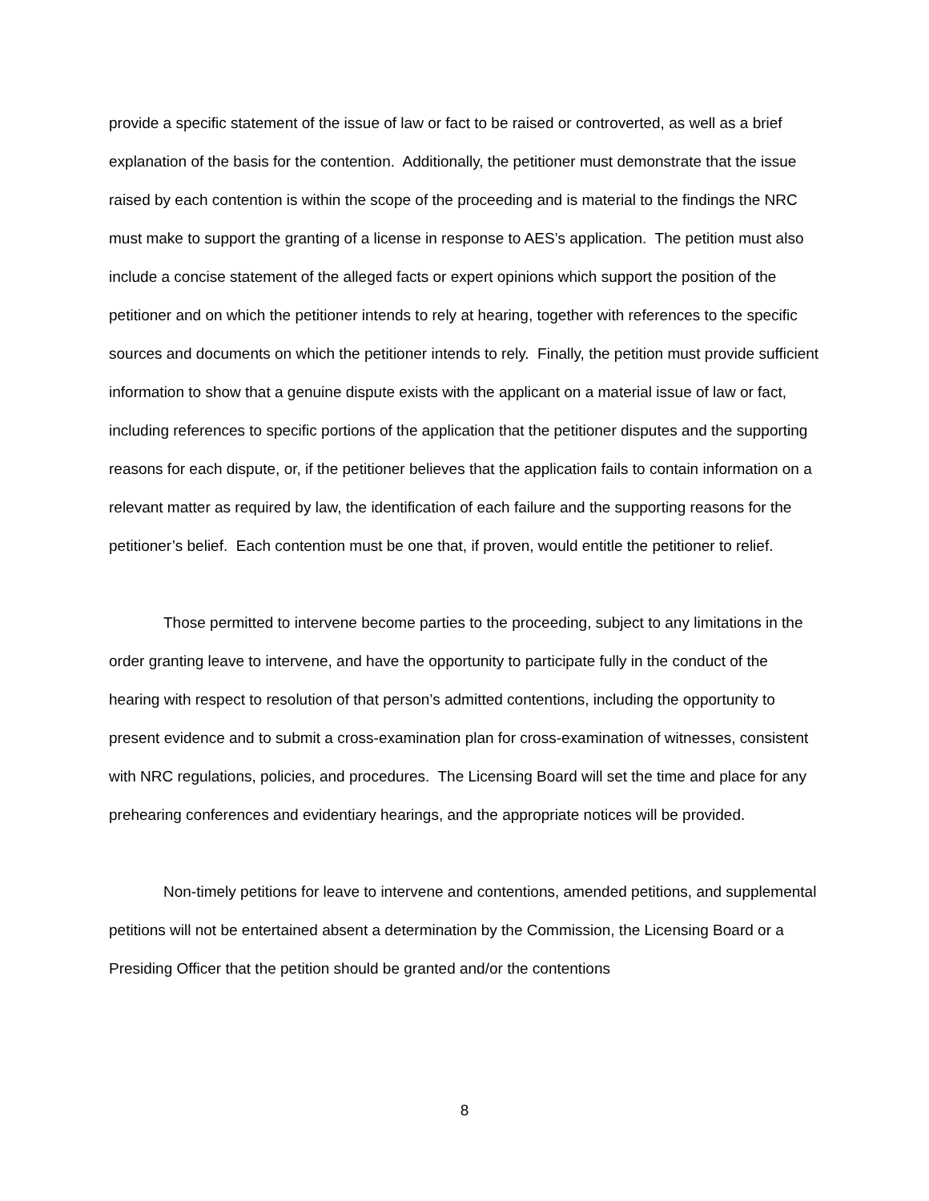provide a specific statement of the issue of law or fact to be raised or controverted, as well as a brief explanation of the basis for the contention. Additionally, the petitioner must demonstrate that the issue raised by each contention is within the scope of the proceeding and is material to the findings the NRC must make to support the granting of a license in response to AES’s application. The petition must also include a concise statement of the alleged facts or expert opinions which support the position of the petitioner and on which the petitioner intends to rely at hearing, together with references to the specific sources and documents on which the petitioner intends to rely. Finally, the petition must provide sufficient information to show that a genuine dispute exists with the applicant on a material issue of law or fact, including references to specific portions of the application that the petitioner disputes and the supporting reasons for each dispute, or, if the petitioner believes that the application fails to contain information on a relevant matter as required by law, the identification of each failure and the supporting reasons for the petitioner’s belief. Each contention must be one that, if proven, would entitle the petitioner to relief.
Those permitted to intervene become parties to the proceeding, subject to any limitations in the order granting leave to intervene, and have the opportunity to participate fully in the conduct of the hearing with respect to resolution of that person’s admitted contentions, including the opportunity to present evidence and to submit a cross-examination plan for cross-examination of witnesses, consistent with NRC regulations, policies, and procedures. The Licensing Board will set the time and place for any prehearing conferences and evidentiary hearings, and the appropriate notices will be provided.
Non-timely petitions for leave to intervene and contentions, amended petitions, and supplemental petitions will not be entertained absent a determination by the Commission, the Licensing Board or a Presiding Officer that the petition should be granted and/or the contentions
8